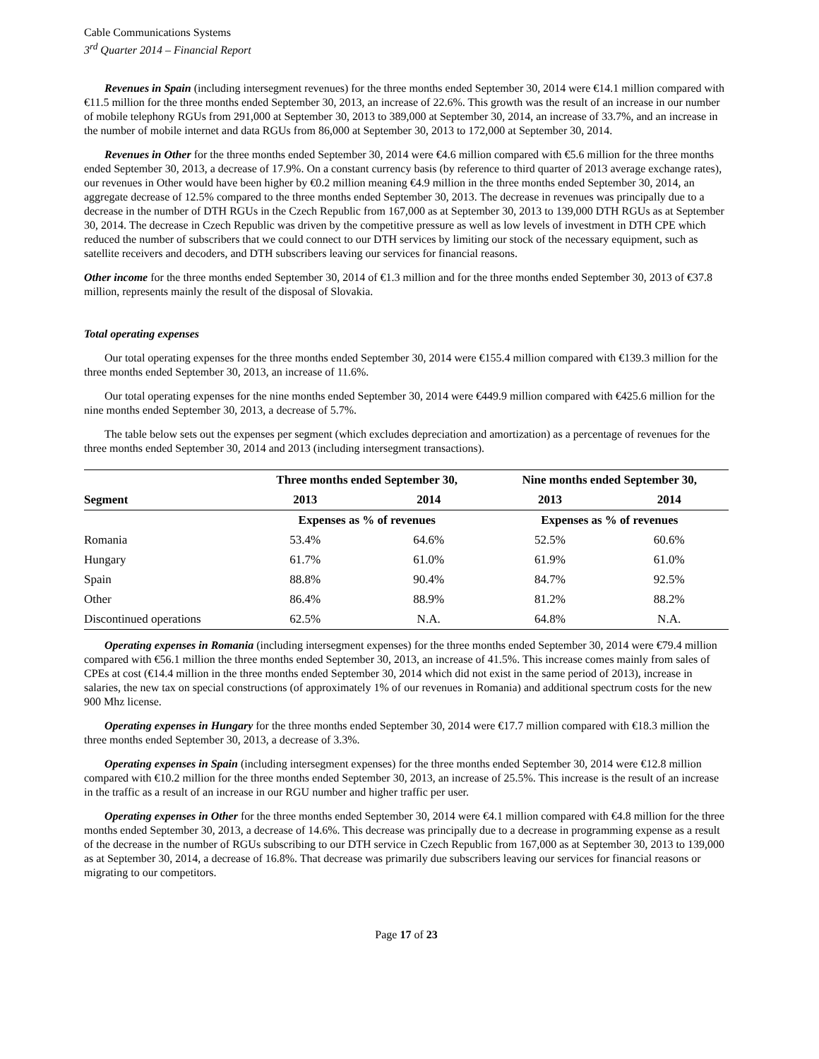Cable Communications Systems
3<sup>rd</sup> Quarter 2014 – Financial Report
Revenues in Spain (including intersegment revenues) for the three months ended September 30, 2014 were €14.1 million compared with €11.5 million for the three months ended September 30, 2013, an increase of 22.6%. This growth was the result of an increase in our number of mobile telephony RGUs from 291,000 at September 30, 2013 to 389,000 at September 30, 2014, an increase of 33.7%, and an increase in the number of mobile internet and data RGUs from 86,000 at September 30, 2013 to 172,000 at September 30, 2014.
Revenues in Other for the three months ended September 30, 2014 were €4.6 million compared with €5.6 million for the three months ended September 30, 2013, a decrease of 17.9%. On a constant currency basis (by reference to third quarter of 2013 average exchange rates), our revenues in Other would have been higher by €0.2 million meaning €4.9 million in the three months ended September 30, 2014, an aggregate decrease of 12.5% compared to the three months ended September 30, 2013. The decrease in revenues was principally due to a decrease in the number of DTH RGUs in the Czech Republic from 167,000 as at September 30, 2013 to 139,000 DTH RGUs as at September 30, 2014. The decrease in Czech Republic was driven by the competitive pressure as well as low levels of investment in DTH CPE which reduced the number of subscribers that we could connect to our DTH services by limiting our stock of the necessary equipment, such as satellite receivers and decoders, and DTH subscribers leaving our services for financial reasons.
Other income for the three months ended September 30, 2014 of €1.3 million and for the three months ended September 30, 2013 of €37.8 million, represents mainly the result of the disposal of Slovakia.
Total operating expenses
Our total operating expenses for the three months ended September 30, 2014 were €155.4 million compared with €139.3 million for the three months ended September 30, 2013, an increase of 11.6%.
Our total operating expenses for the nine months ended September 30, 2014 were €449.9 million compared with €425.6 million for the nine months ended September 30, 2013, a decrease of 5.7%.
The table below sets out the expenses per segment (which excludes depreciation and amortization) as a percentage of revenues for the three months ended September 30, 2014 and 2013 (including intersegment transactions).
| | Three months ended September 30, | | Nine months ended September 30, | |
| --- | --- | --- | --- | --- |
| Segment | 2013 | 2014 | 2013 | 2014 |
| | Expenses as % of revenues | | Expenses as % of revenues | |
| Romania | 53.4% | 64.6% | 52.5% | 60.6% |
| Hungary | 61.7% | 61.0% | 61.9% | 61.0% |
| Spain | 88.8% | 90.4% | 84.7% | 92.5% |
| Other | 86.4% | 88.9% | 81.2% | 88.2% |
| Discontinued operations | 62.5% | N.A. | 64.8% | N.A. |
Operating expenses in Romania (including intersegment expenses) for the three months ended September 30, 2014 were €79.4 million compared with €56.1 million the three months ended September 30, 2013, an increase of 41.5%. This increase comes mainly from sales of CPEs at cost (€14.4 million in the three months ended September 30, 2014 which did not exist in the same period of 2013), increase in salaries, the new tax on special constructions (of approximately 1% of our revenues in Romania) and additional spectrum costs for the new 900 Mhz license.
Operating expenses in Hungary for the three months ended September 30, 2014 were €17.7 million compared with €18.3 million the three months ended September 30, 2013, a decrease of 3.3%.
Operating expenses in Spain (including intersegment expenses) for the three months ended September 30, 2014 were €12.8 million compared with €10.2 million for the three months ended September 30, 2013, an increase of 25.5%. This increase is the result of an increase in the traffic as a result of an increase in our RGU number and higher traffic per user.
Operating expenses in Other for the three months ended September 30, 2014 were €4.1 million compared with €4.8 million for the three months ended September 30, 2013, a decrease of 14.6%. This decrease was principally due to a decrease in programming expense as a result of the decrease in the number of RGUs subscribing to our DTH service in Czech Republic from 167,000 as at September 30, 2013 to 139,000 as at September 30, 2014, a decrease of 16.8%. That decrease was primarily due subscribers leaving our services for financial reasons or migrating to our competitors.
Page 17 of 23